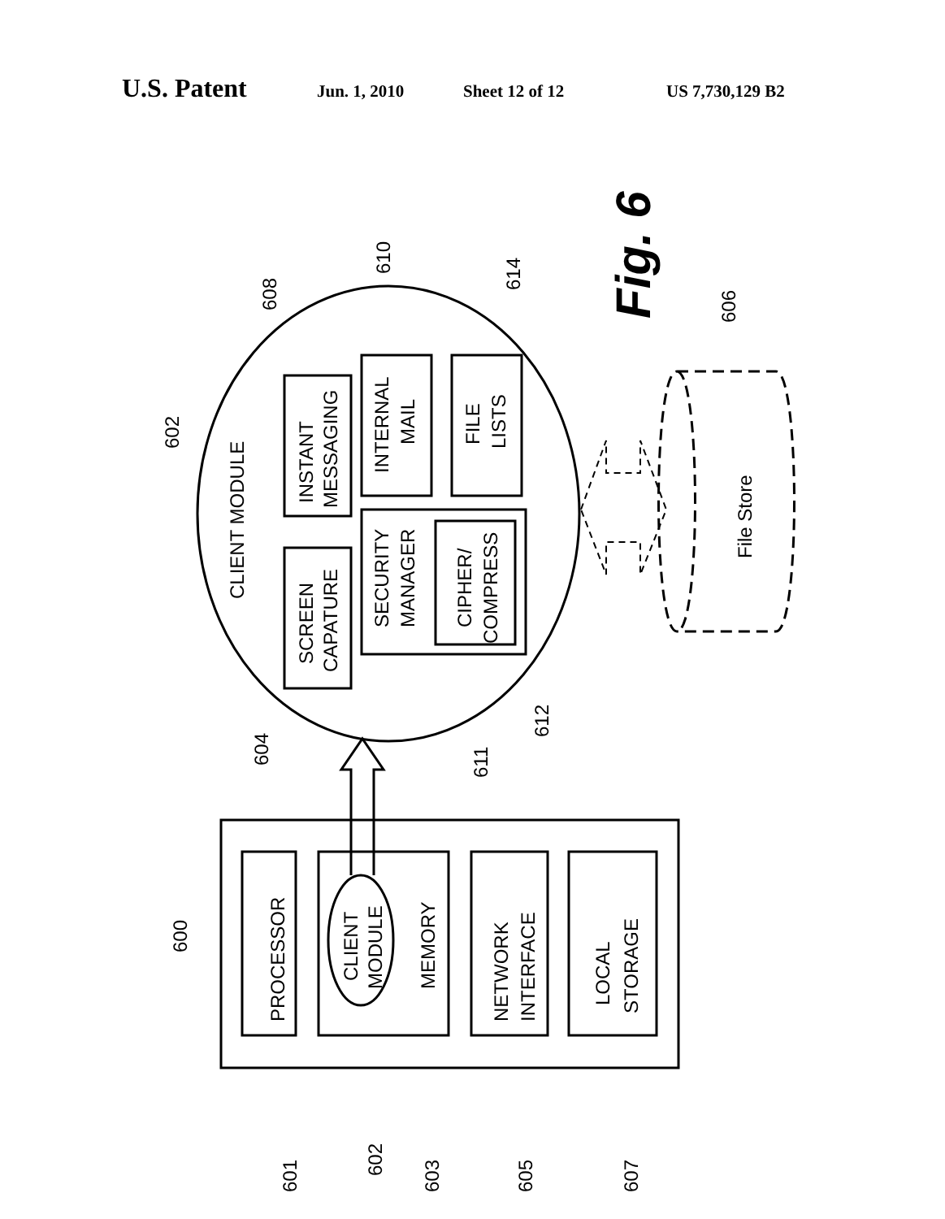U.S. Patent Jun. 1, 2010 Sheet 12 of 12 US 7,730,129 B2
CLIENT MODULE
INSTANT
MESSAGING
SCREEN
CAPATURE
INTERNAL
MAIL
SECURITY
MANAGER
FILE
LISTS
CIPHER/
COMPRESS
File Store
PROCESSOR
CLIENT
MODULE
MEMORY
NETWORK
INTERFACE
LOCAL
STORAGE
602
608
610
614
606
604
611
612
600
601
602
603
605
607
Fig. 6